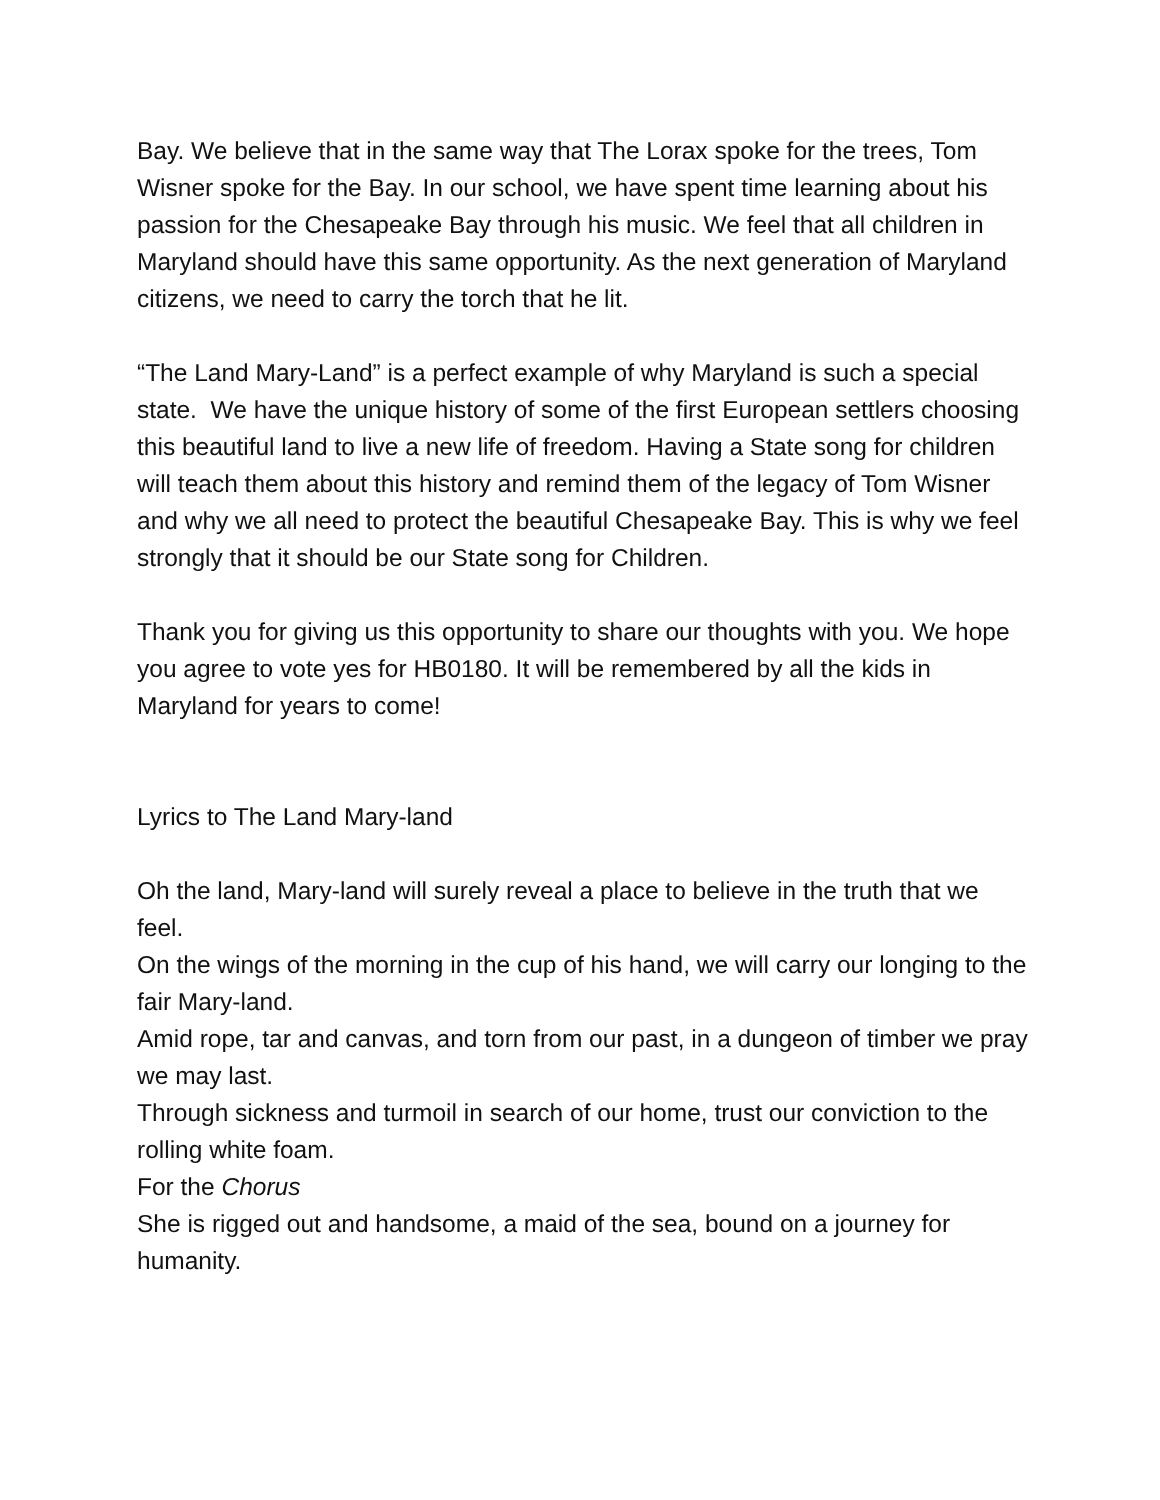Bay. We believe that in the same way that The Lorax spoke for the trees, Tom Wisner spoke for the Bay. In our school, we have spent time learning about his passion for the Chesapeake Bay through his music. We feel that all children in Maryland should have this same opportunity. As the next generation of Maryland citizens, we need to carry the torch that he lit.
“The Land Mary-Land” is a perfect example of why Maryland is such a special state. We have the unique history of some of the first European settlers choosing this beautiful land to live a new life of freedom. Having a State song for children will teach them about this history and remind them of the legacy of Tom Wisner and why we all need to protect the beautiful Chesapeake Bay. This is why we feel strongly that it should be our State song for Children.
Thank you for giving us this opportunity to share our thoughts with you. We hope you agree to vote yes for HB0180. It will be remembered by all the kids in Maryland for years to come!
Lyrics to The Land Mary-land
Oh the land, Mary-land will surely reveal a place to believe in the truth that we feel.
On the wings of the morning in the cup of his hand, we will carry our longing to the fair Mary-land.
Amid rope, tar and canvas, and torn from our past, in a dungeon of timber we pray we may last.
Through sickness and turmoil in search of our home, trust our conviction to the rolling white foam.
For the Chorus
She is rigged out and handsome, a maid of the sea, bound on a journey for humanity.